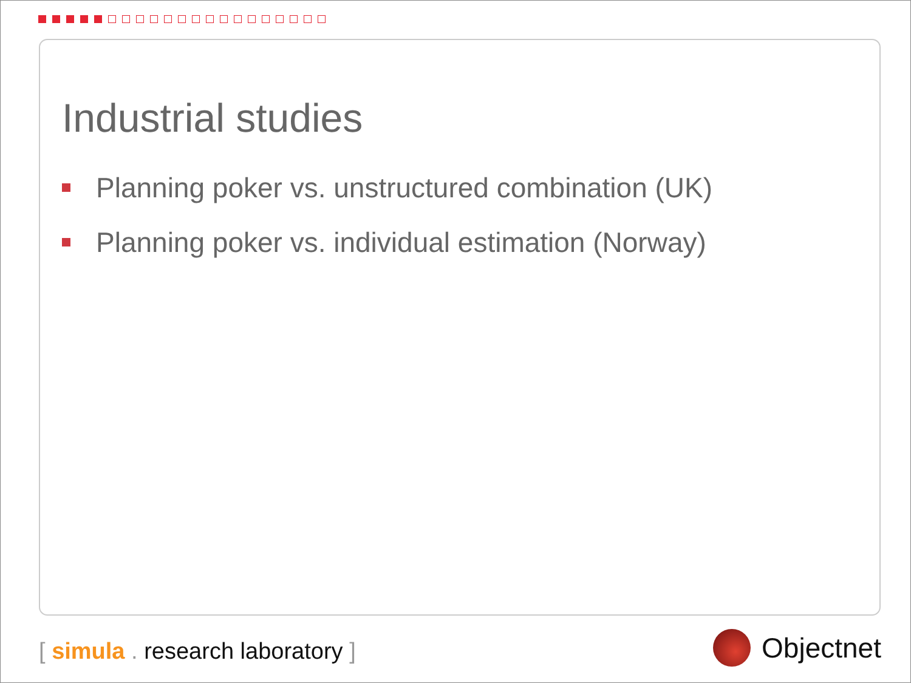Industrial studies
Planning poker vs. unstructured combination (UK)
Planning poker vs. individual estimation (Norway)
[ simula . research laboratory ]
Objectnet